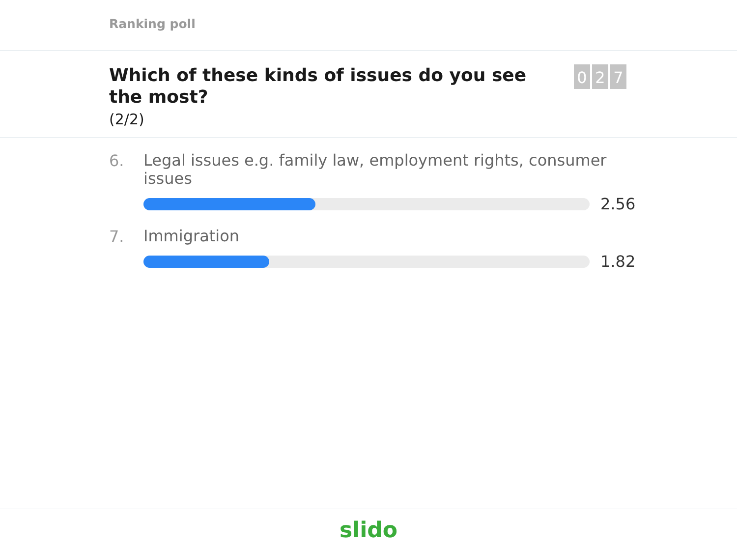Ranking poll
Which of these kinds of issues do you see the most?
(2/2)
0 2 7
6.
Legal issues e.g. family law, employment rights, consumer issues
2.56
7.
Immigration
1.82
slido